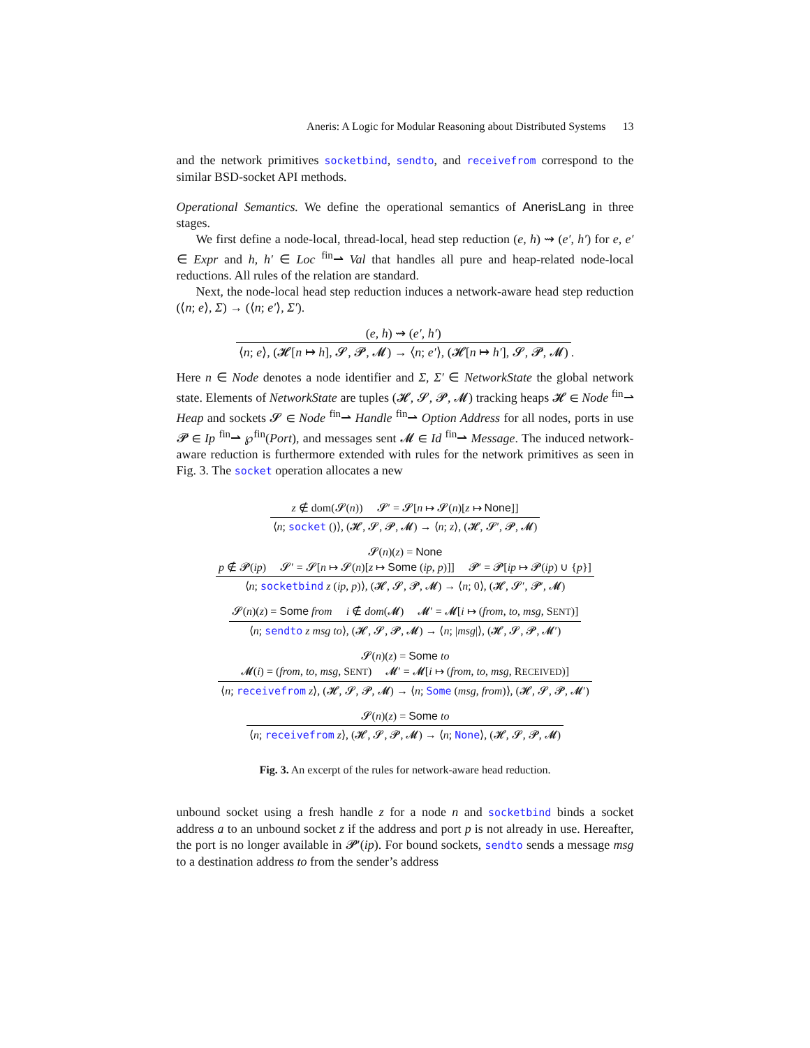Aneris: A Logic for Modular Reasoning about Distributed Systems 13
and the network primitives socketbind, sendto, and receivefrom correspond to the similar BSD-socket API methods.
Operational Semantics. We define the operational semantics of AnerisLang in three stages.
We first define a node-local, thread-local, head step reduction (e, h) ⇝ (e′, h′) for e, e′ ∈ Expr and h, h′ ∈ Loc <sup>fin</sup>⇀ Val that handles all pure and heap-related node-local reductions. All rules of the relation are standard.
Next, the node-local head step reduction induces a network-aware head step reduction (⟨n; e⟩, Σ) → (⟨n; e′⟩, Σ′).
(e, h) ⇝ (e′, h′)
⟨n; e⟩, (𝓗[n ↦ h], 𝓢, 𝓟, 𝓜) → ⟨n; e′⟩, (𝓗[n ↦ h′], 𝓢, 𝓟, 𝓜)
.
Here n ∈ Node denotes a node identifier and Σ, Σ′ ∈ NetworkState the global network state. Elements of NetworkState are tuples (𝓗, 𝓢, 𝓟, 𝓜) tracking heaps 𝓗 ∈ Node <sup>fin</sup>⇀ Heap and sockets 𝓢 ∈ Node <sup>fin</sup>⇀ Handle <sup>fin</sup>⇀ Option Address for all nodes, ports in use 𝓟 ∈ Ip <sup>fin</sup>⇀ ℘<sup>fin</sup>(Port), and messages sent 𝓜 ∈ Id <sup>fin</sup>⇀ Message. The induced network-aware reduction is furthermore extended with rules for the network primitives as seen in Fig. 3. The socket operation allocates a new
z ∉ dom(𝓢(n)) 𝓢′ = 𝓢[n ↦ 𝓢(n)[z ↦ None]]
⟨n; socket ()⟩, (𝓗, 𝓢, 𝓟, 𝓜) → ⟨n; z⟩, (𝓗, 𝓢′, 𝓟, 𝓜)
𝓢(n)(z) = None
p ∉ 𝓟(ip) 𝓢′ = 𝓢[n ↦ 𝓢(n)[z ↦ Some (ip, p)]] 𝓟′ = 𝓟[ip ↦ 𝓟(ip) ∪ {p}]
⟨n; socketbind z (ip, p)⟩, (𝓗, 𝓢, 𝓟, 𝓜) → ⟨n; 0⟩, (𝓗, 𝓢′, 𝓟′, 𝓜)
𝓢(n)(z) = Some from i ∉ dom(𝓜) 𝓜′ = 𝓜[i ↦ (from, to, msg, SENT)]
⟨n; sendto z msg to⟩, (𝓗, 𝓢, 𝓟, 𝓜) → ⟨n; |msg|⟩, (𝓗, 𝓢, 𝓟, 𝓜′)
𝓢(n)(z) = Some to
𝓜(i) = (from, to, msg, SENT) 𝓜′ = 𝓜[i ↦ (from, to, msg, RECEIVED)]
⟨n; receivefrom z⟩, (𝓗, 𝓢, 𝓟, 𝓜) → ⟨n; Some (msg, from)⟩, (𝓗, 𝓢, 𝓟, 𝓜′)
𝓢(n)(z) = Some to
⟨n; receivefrom z⟩, (𝓗, 𝓢, 𝓟, 𝓜) → ⟨n; None⟩, (𝓗, 𝓢, 𝓟, 𝓜)
Fig. 3. An excerpt of the rules for network-aware head reduction.
unbound socket using a fresh handle z for a node n and socketbind binds a socket address a to an unbound socket z if the address and port p is not already in use. Hereafter, the port is no longer available in 𝓟′(ip). For bound sockets, sendto sends a message msg to a destination address to from the sender’s address